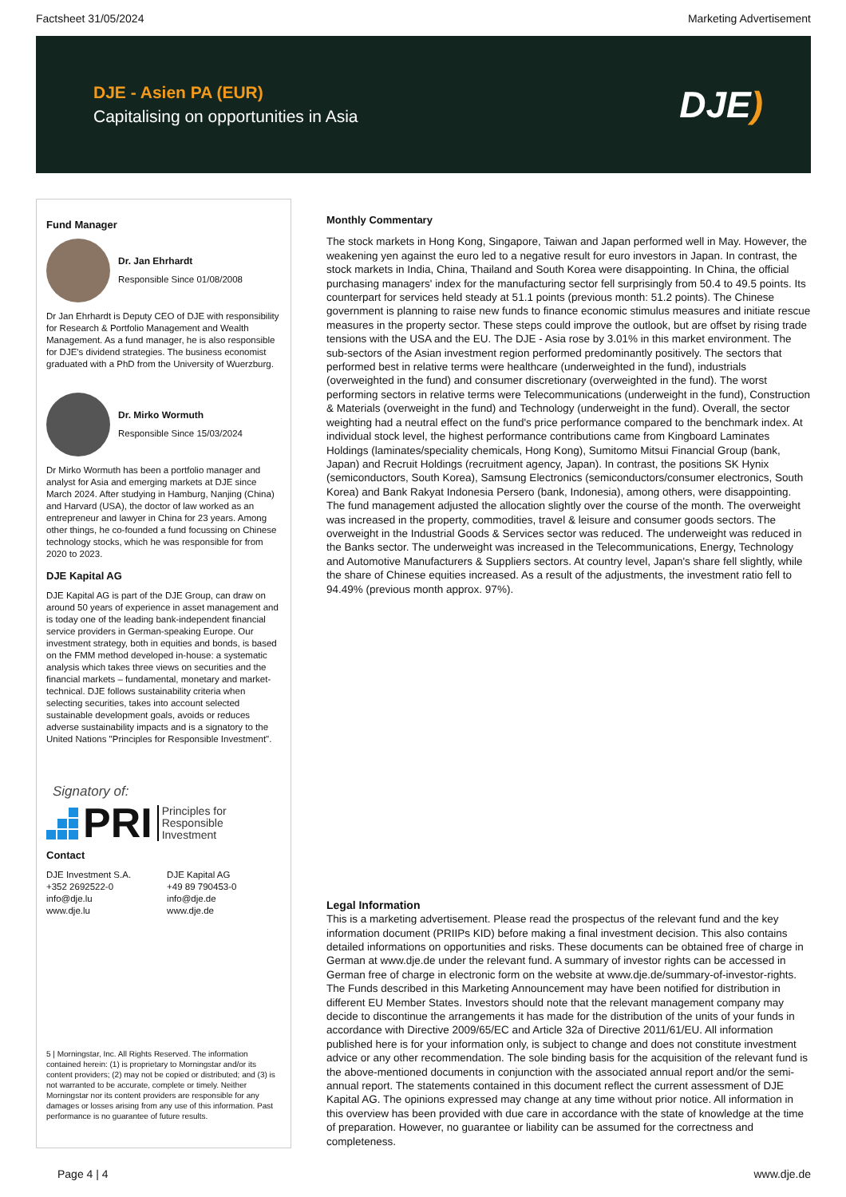Factsheet 31/05/2024 Marketing Advertisement
DJE - Asien PA (EUR)
Capitalising on opportunities in Asia
DJE)
Fund Manager
Dr. Jan Ehrhardt
Responsible Since 01/08/2008
Dr Jan Ehrhardt is Deputy CEO of DJE with responsibility for Research & Portfolio Management and Wealth Management. As a fund manager, he is also responsible for DJE's dividend strategies. The business economist graduated with a PhD from the University of Wuerzburg.
Dr. Mirko Wormuth
Responsible Since 15/03/2024
Dr Mirko Wormuth has been a portfolio manager and analyst for Asia and emerging markets at DJE since March 2024. After studying in Hamburg, Nanjing (China) and Harvard (USA), the doctor of law worked as an entrepreneur and lawyer in China for 23 years. Among other things, he co-founded a fund focussing on Chinese technology stocks, which he was responsible for from 2020 to 2023.
DJE Kapital AG
DJE Kapital AG is part of the DJE Group, can draw on around 50 years of experience in asset management and is today one of the leading bank-independent financial service providers in German-speaking Europe. Our investment strategy, both in equities and bonds, is based on the FMM method developed in-house: a systematic analysis which takes three views on securities and the financial markets – fundamental, monetary and market-technical. DJE follows sustainability criteria when selecting securities, takes into account selected sustainable development goals, avoids or reduces adverse sustainability impacts and is a signatory to the United Nations "Principles for Responsible Investment".
Signatory of:
PRI Principles for
Responsible
Investment
Contact
DJE Investment S.A.
+352 2692522-0
info@dje.lu
www.dje.lu
DJE Kapital AG
+49 89 790453-0
info@dje.de
www.dje.de
5 | Morningstar, Inc. All Rights Reserved. The information contained herein: (1) is proprietary to Morningstar and/or its content providers; (2) may not be copied or distributed; and (3) is not warranted to be accurate, complete or timely. Neither Morningstar nor its content providers are responsible for any damages or losses arising from any use of this information. Past performance is no guarantee of future results.
Monthly Commentary
The stock markets in Hong Kong, Singapore, Taiwan and Japan performed well in May. However, the weakening yen against the euro led to a negative result for euro investors in Japan. In contrast, the stock markets in India, China, Thailand and South Korea were disappointing. In China, the official purchasing managers' index for the manufacturing sector fell surprisingly from 50.4 to 49.5 points. Its counterpart for services held steady at 51.1 points (previous month: 51.2 points). The Chinese government is planning to raise new funds to finance economic stimulus measures and initiate rescue measures in the property sector. These steps could improve the outlook, but are offset by rising trade tensions with the USA and the EU. The DJE - Asia rose by 3.01% in this market environment. The sub-sectors of the Asian investment region performed predominantly positively. The sectors that performed best in relative terms were healthcare (underweighted in the fund), industrials (overweighted in the fund) and consumer discretionary (overweighted in the fund). The worst performing sectors in relative terms were Telecommunications (underweight in the fund), Construction & Materials (overweight in the fund) and Technology (underweight in the fund). Overall, the sector weighting had a neutral effect on the fund's price performance compared to the benchmark index. At individual stock level, the highest performance contributions came from Kingboard Laminates Holdings (laminates/speciality chemicals, Hong Kong), Sumitomo Mitsui Financial Group (bank, Japan) and Recruit Holdings (recruitment agency, Japan). In contrast, the positions SK Hynix (semiconductors, South Korea), Samsung Electronics (semiconductors/consumer electronics, South Korea) and Bank Rakyat Indonesia Persero (bank, Indonesia), among others, were disappointing. The fund management adjusted the allocation slightly over the course of the month. The overweight was increased in the property, commodities, travel & leisure and consumer goods sectors. The overweight in the Industrial Goods & Services sector was reduced. The underweight was reduced in the Banks sector. The underweight was increased in the Telecommunications, Energy, Technology and Automotive Manufacturers & Suppliers sectors. At country level, Japan's share fell slightly, while the share of Chinese equities increased. As a result of the adjustments, the investment ratio fell to 94.49% (previous month approx. 97%).
Legal Information
This is a marketing advertisement. Please read the prospectus of the relevant fund and the key information document (PRIIPs KID) before making a final investment decision. This also contains detailed informations on opportunities and risks. These documents can be obtained free of charge in German at www.dje.de under the relevant fund. A summary of investor rights can be accessed in German free of charge in electronic form on the website at www.dje.de/summary-of-investor-rights. The Funds described in this Marketing Announcement may have been notified for distribution in different EU Member States. Investors should note that the relevant management company may decide to discontinue the arrangements it has made for the distribution of the units of your funds in accordance with Directive 2009/65/EC and Article 32a of Directive 2011/61/EU. All information published here is for your information only, is subject to change and does not constitute investment advice or any other recommendation. The sole binding basis for the acquisition of the relevant fund is the above-mentioned documents in conjunction with the associated annual report and/or the semi-annual report. The statements contained in this document reflect the current assessment of DJE Kapital AG. The opinions expressed may change at any time without prior notice. All information in this overview has been provided with due care in accordance with the state of knowledge at the time of preparation. However, no guarantee or liability can be assumed for the correctness and completeness.
Page 4 | 4 www.dje.de